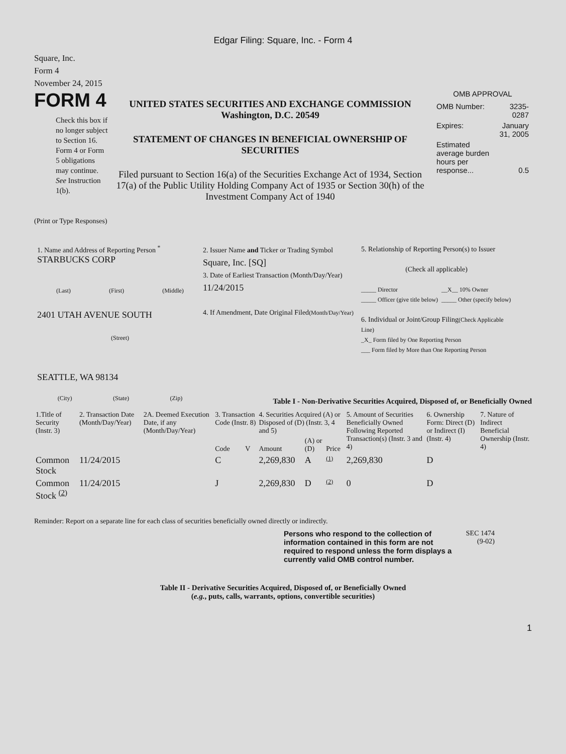Edgar Filing: Square, Inc. - Form 4
Square, Inc.
Form 4
November 24, 2015
FORM 4
Check this box if no longer subject to Section 16. Form 4 or Form 5 obligations may continue. See Instruction 1(b).
UNITED STATES SECURITIES AND EXCHANGE COMMISSION
Washington, D.C. 20549
STATEMENT OF CHANGES IN BENEFICIAL OWNERSHIP OF SECURITIES
Filed pursuant to Section 16(a) of the Securities Exchange Act of 1934, Section 17(a) of the Public Utility Holding Company Act of 1935 or Section 30(h) of the Investment Company Act of 1940
OMB APPROVAL
| OMB Number: | 3235-0287 |
| Expires: | January 31, 2005 |
| Estimated average burden hours per response... | 0.5 |
(Print or Type Responses)
1. Name and Address of Reporting Person <sup>*</sup>
STARBUCKS CORP
(Last) (First) (Middle)
2401 UTAH AVENUE SOUTH
(Street)
SEATTLE, WA 98134
(City) (State) (Zip)
2. Issuer Name and Ticker or Trading Symbol
Square, Inc. [SQ]
3. Date of Earliest Transaction (Month/Day/Year)
11/24/2015
4. If Amendment, Date Original Filed(Month/Day/Year)
5. Relationship of Reporting Person(s) to Issuer
(Check all applicable)
_____ Director
_____ Officer (give title below)
__X__ 10% Owner
_____ Other (specify below)
6. Individual or Joint/Group Filing(Check Applicable Line)
_X_ Form filed by One Reporting Person
___ Form filed by More than One Reporting Person
Table I - Non-Derivative Securities Acquired, Disposed of, or Beneficially Owned
| 1.Title of Security (Instr. 3) | 2. Transaction Date (Month/Day/Year) | 2A. Deemed Execution Date, if any (Month/Day/Year) | 3. Transaction Code (Instr. 8) | | 4. Securities Acquired (A) or Disposed of (D) (Instr. 3, 4 and 5) | | | 5. Amount of Securities Beneficially Owned Following Reported Transaction(s) (Instr. 3 and 4) | 6. Ownership Form: Direct (D) or Indirect (I) (Instr. 4) | 7. Nature of Indirect Beneficial Ownership (Instr. 4) |
| --- | --- | --- | --- | --- | --- | --- | --- | --- | --- | --- |
| | | | Code | V | Amount | (A) or (D) | Price | | | |
| Common Stock | 11/24/2015 | | C | | 2,269,830 | A | (1) | 2,269,830 | D | |
| Common Stock <sup>(2)</sup> | 11/24/2015 | | J | | 2,269,830 | D | (2) | 0 | D | |
Reminder: Report on a separate line for each class of securities beneficially owned directly or indirectly.
Persons who respond to the collection of information contained in this form are not required to respond unless the form displays a currently valid OMB control number.
SEC 1474
(9-02)
Table II - Derivative Securities Acquired, Disposed of, or Beneficially Owned
(e.g., puts, calls, warrants, options, convertible securities)
1